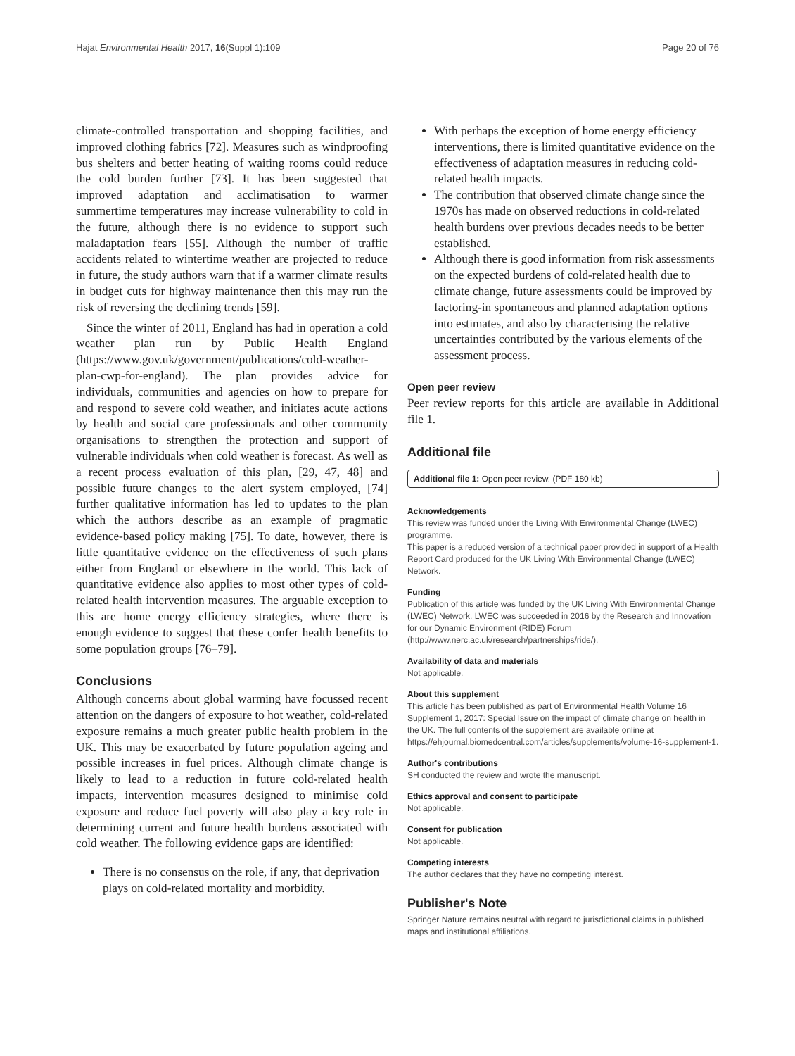Hajat Environmental Health 2017, 16(Suppl 1):109 Page 20 of 76
climate-controlled transportation and shopping facilities, and improved clothing fabrics [72]. Measures such as windproofing bus shelters and better heating of waiting rooms could reduce the cold burden further [73]. It has been suggested that improved adaptation and acclimatisation to warmer summertime temperatures may increase vulnerability to cold in the future, although there is no evidence to support such maladaptation fears [55]. Although the number of traffic accidents related to wintertime weather are projected to reduce in future, the study authors warn that if a warmer climate results in budget cuts for highway maintenance then this may run the risk of reversing the declining trends [59].
Since the winter of 2011, England has had in operation a cold weather plan run by Public Health England (https://www.gov.uk/government/publications/cold-weather-plan-cwp-for-england). The plan provides advice for individuals, communities and agencies on how to prepare for and respond to severe cold weather, and initiates acute actions by health and social care professionals and other community organisations to strengthen the protection and support of vulnerable individuals when cold weather is forecast. As well as a recent process evaluation of this plan, [29, 47, 48] and possible future changes to the alert system employed, [74] further qualitative information has led to updates to the plan which the authors describe as an example of pragmatic evidence-based policy making [75]. To date, however, there is little quantitative evidence on the effectiveness of such plans either from England or elsewhere in the world. This lack of quantitative evidence also applies to most other types of cold-related health intervention measures. The arguable exception to this are home energy efficiency strategies, where there is enough evidence to suggest that these confer health benefits to some population groups [76–79].
Conclusions
Although concerns about global warming have focussed recent attention on the dangers of exposure to hot weather, cold-related exposure remains a much greater public health problem in the UK. This may be exacerbated by future population ageing and possible increases in fuel prices. Although climate change is likely to lead to a reduction in future cold-related health impacts, intervention measures designed to minimise cold exposure and reduce fuel poverty will also play a key role in determining current and future health burdens associated with cold weather. The following evidence gaps are identified:
There is no consensus on the role, if any, that deprivation plays on cold-related mortality and morbidity.
With perhaps the exception of home energy efficiency interventions, there is limited quantitative evidence on the effectiveness of adaptation measures in reducing cold-related health impacts.
The contribution that observed climate change since the 1970s has made on observed reductions in cold-related health burdens over previous decades needs to be better established.
Although there is good information from risk assessments on the expected burdens of cold-related health due to climate change, future assessments could be improved by factoring-in spontaneous and planned adaptation options into estimates, and also by characterising the relative uncertainties contributed by the various elements of the assessment process.
Open peer review
Peer review reports for this article are available in Additional file 1.
Additional file
Additional file 1: Open peer review. (PDF 180 kb)
Acknowledgements
This review was funded under the Living With Environmental Change (LWEC) programme.
This paper is a reduced version of a technical paper provided in support of a Health Report Card produced for the UK Living With Environmental Change (LWEC) Network.
Funding
Publication of this article was funded by the UK Living With Environmental Change (LWEC) Network. LWEC was succeeded in 2016 by the Research and Innovation for our Dynamic Environment (RIDE) Forum (http://www.nerc.ac.uk/research/partnerships/ride/).
Availability of data and materials
Not applicable.
About this supplement
This article has been published as part of Environmental Health Volume 16 Supplement 1, 2017: Special Issue on the impact of climate change on health in the UK. The full contents of the supplement are available online at https://ehjournal.biomedcentral.com/articles/supplements/volume-16-supplement-1.
Author's contributions
SH conducted the review and wrote the manuscript.
Ethics approval and consent to participate
Not applicable.
Consent for publication
Not applicable.
Competing interests
The author declares that they have no competing interest.
Publisher's Note
Springer Nature remains neutral with regard to jurisdictional claims in published maps and institutional affiliations.